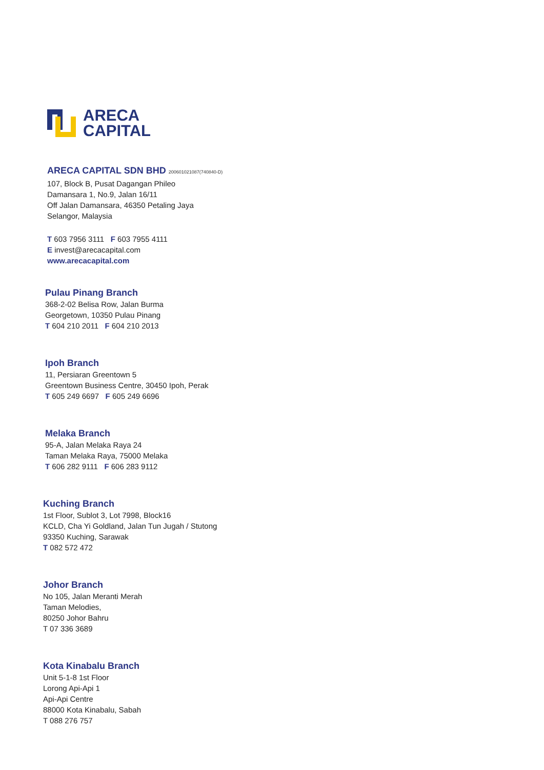ARECA
CAPITAL
ARECA CAPITAL SDN BHD 200601021087(740840-D)
107, Block B, Pusat Dagangan Phileo
Damansara 1, No.9, Jalan 16/11
Off Jalan Damansara, 46350 Petaling Jaya
Selangor, Malaysia
T 603 7956 3111 F 603 7955 4111
E invest@arecacapital.com
www.arecacapital.com
Pulau Pinang Branch
368-2-02 Belisa Row, Jalan Burma
Georgetown, 10350 Pulau Pinang
T 604 210 2011 F 604 210 2013
Ipoh Branch
11, Persiaran Greentown 5
Greentown Business Centre, 30450 Ipoh, Perak
T 605 249 6697 F 605 249 6696
Melaka Branch
95-A, Jalan Melaka Raya 24
Taman Melaka Raya, 75000 Melaka
T 606 282 9111 F 606 283 9112
Kuching Branch
1st Floor, Sublot 3, Lot 7998, Block16
KCLD, Cha Yi Goldland, Jalan Tun Jugah / Stutong
93350 Kuching, Sarawak
T 082 572 472
Johor Branch
No 105, Jalan Meranti Merah
Taman Melodies,
80250 Johor Bahru
T 07 336 3689
Kota Kinabalu Branch
Unit 5-1-8 1st Floor
Lorong Api-Api 1
Api-Api Centre
88000 Kota Kinabalu, Sabah
T 088 276 757